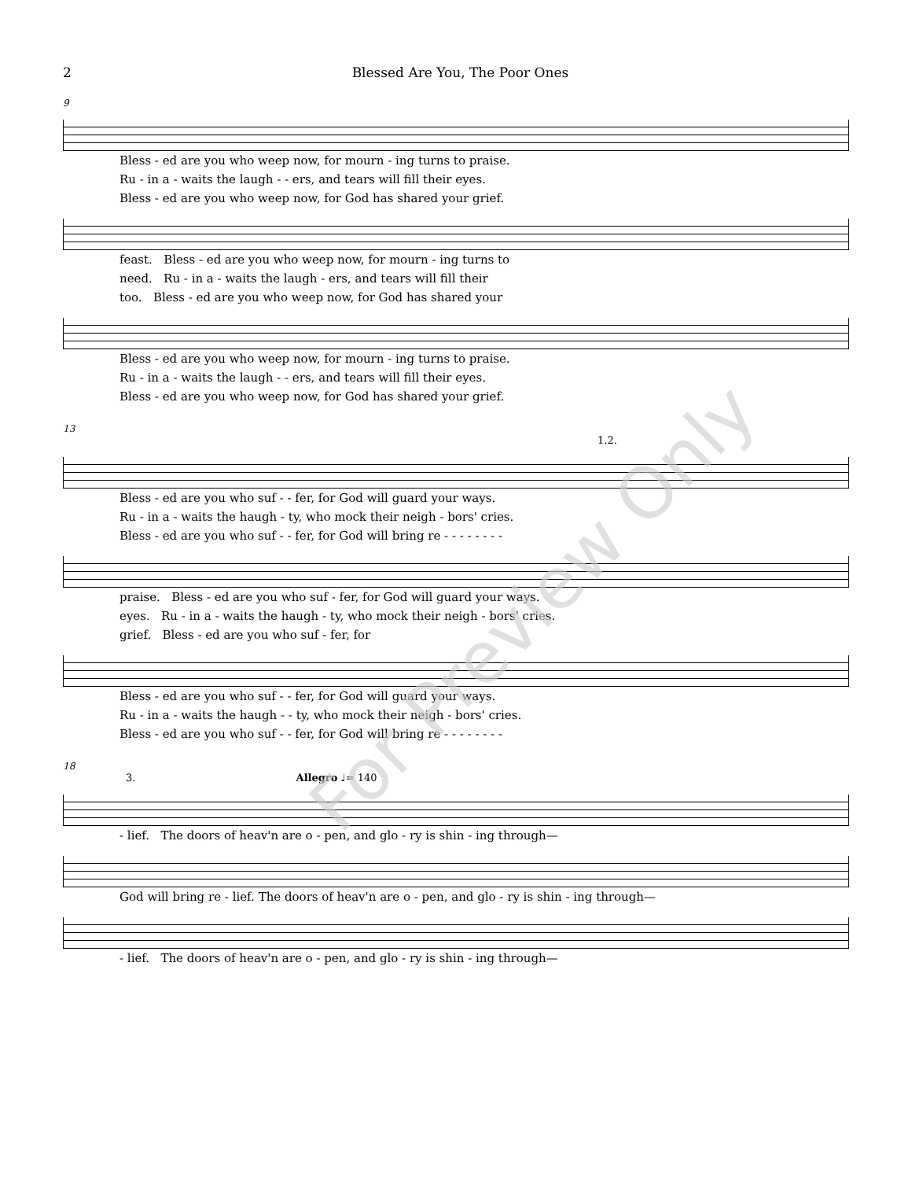2 Blessed Are You, The Poor Ones
9
Bless - ed are you who weep now, for mourn - ing turns to praise. Ru - in a - waits the laugh - - ers, and tears will fill their eyes. Bless - ed are you who weep now, for God has shared your grief.
feast. Bless - ed are you who weep now, for mourn - ing turns to need. Ru - in a - waits the laugh - ers, and tears will fill their too. Bless - ed are you who weep now, for God has shared your
Bless - ed are you who weep now, for mourn - ing turns to praise. Ru - in a - waits the laugh - - ers, and tears will fill their eyes. Bless - ed are you who weep now, for God has shared your grief.
13
1.2.
Bless - ed are you who suf - - fer, for God will guard your ways. Ru - in a - waits the haugh - ty, who mock their neigh - bors' cries. Bless - ed are you who suf - - fer, for God will bring re - - - - - - - -
praise. Bless - ed are you who suf - fer, for God will guard your ways. eyes. Ru - in a - waits the haugh - ty, who mock their neigh - bors' cries. grief. Bless - ed are you who suf - fer, for
Bless - ed are you who suf - - fer, for God will guard your ways. Ru - in a - waits the haugh - - ty, who mock their neigh - bors' cries. Bless - ed are you who suf - - fer, for God will bring re - - - - - - - -
18
3. Allegro ♩= 140
- lief. The doors of heav'n are o - pen, and glo - ry is shin - ing through—
God will bring re - lief. The doors of heav'n are o - pen, and glo - ry is shin - ing through—
- lief. The doors of heav'n are o - pen, and glo - ry is shin - ing through—
For Preview Only